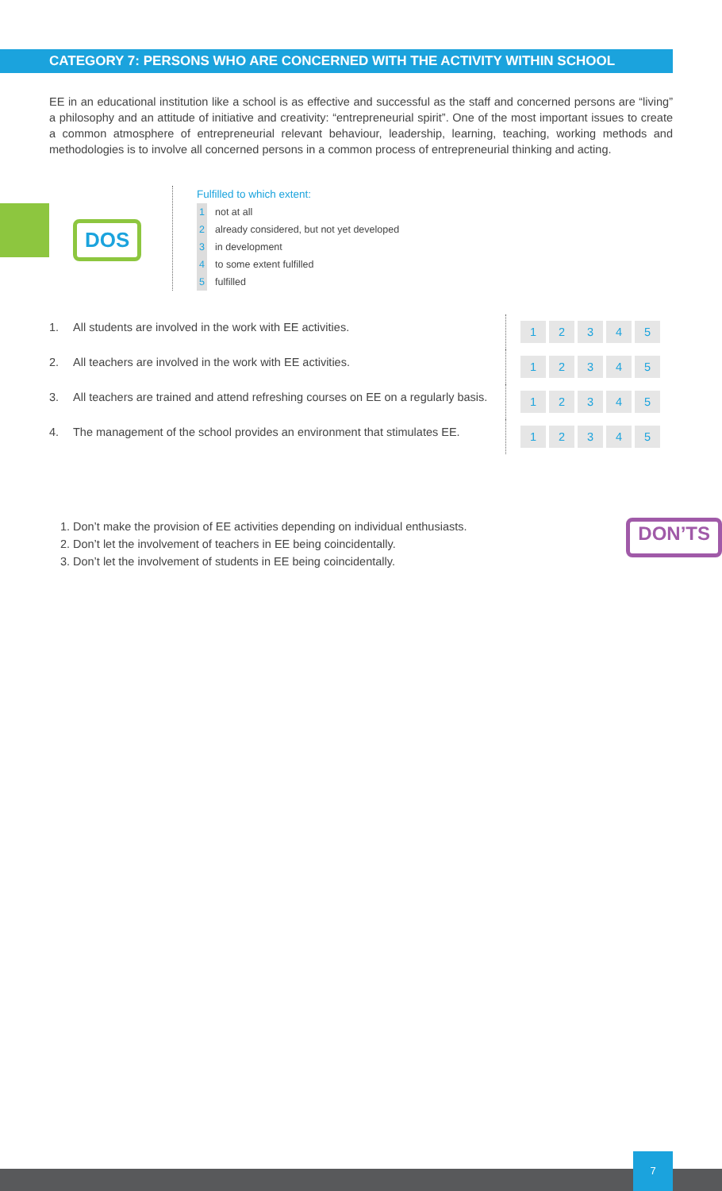CATEGORY 7: PERSONS WHO ARE CONCERNED WITH THE ACTIVITY WITHIN SCHOOL
EE in an educational institution like a school is as effective and successful as the staff and concerned persons are “living” a philosophy and an attitude of initiative and creativity: “entrepreneurial spirit”. One of the most important issues to create a common atmosphere of entrepreneurial relevant behaviour, leadership, learning, teaching, working methods and methodologies is to involve all concerned persons in a common process of entrepreneurial thinking and acting.
DOS
Fulfilled to which extent:
1 not at all
2 already considered, but not yet developed
3 in development
4 to some extent fulfilled
5 fulfilled
| 1. | All students are involved in the work with EE activities. | 1 2 3 4 5 |
| 2. | All teachers are involved in the work with EE activities. | 1 2 3 4 5 |
| 3. | All teachers are trained and attend refreshing courses on EE on a regularly basis. | 1 2 3 4 5 |
| 4. | The management of the school provides an environment that stimulates EE. | 1 2 3 4 5 |
1. Don’t make the provision of EE activities depending on individual enthusiasts.
2. Don’t let the involvement of teachers in EE being coincidentally.
3. Don’t let the involvement of students in EE being coincidentally.
DON’TS
7